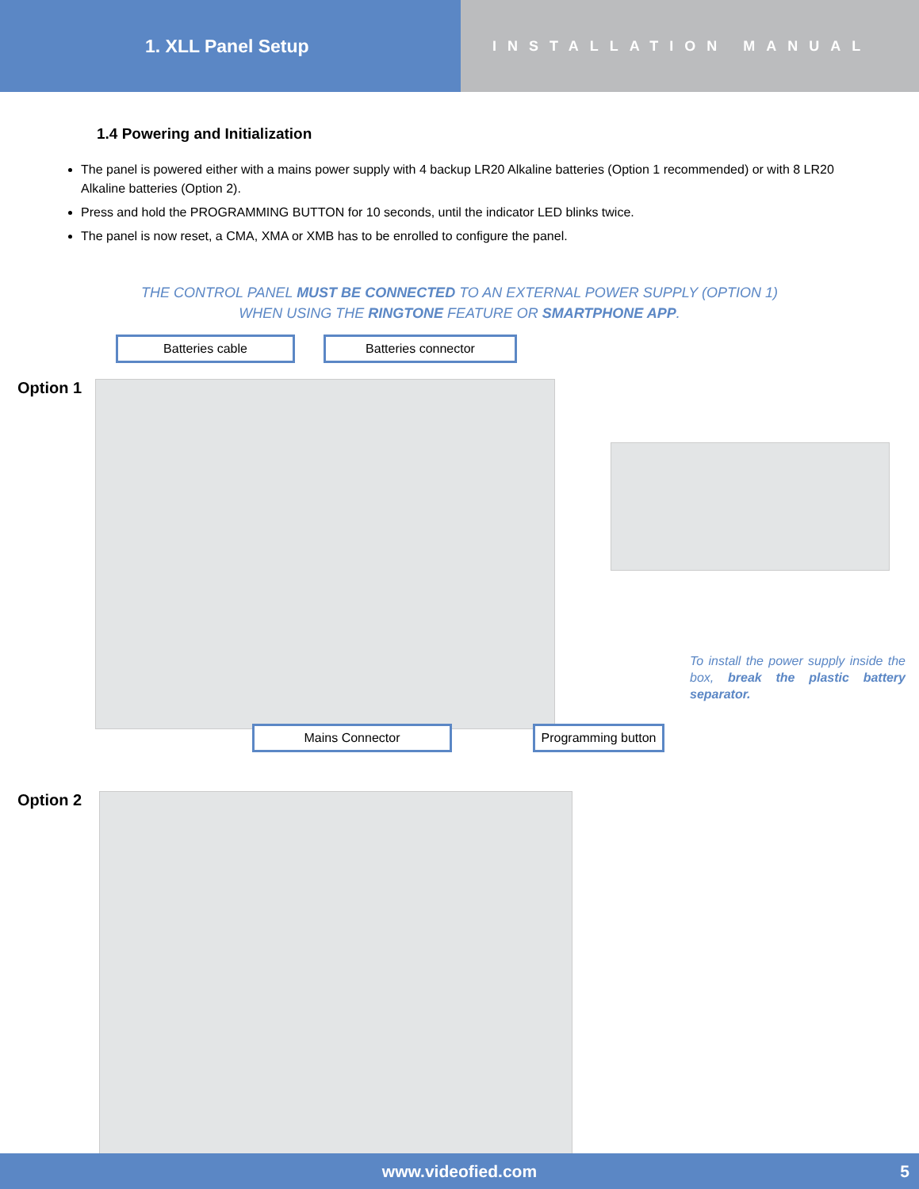1. XLL Panel Setup
INSTALLATION MANUAL
1.4 Powering and Initialization
The panel is powered either with a mains power supply with 4 backup LR20 Alkaline batteries (Option 1 recommended) or with 8 LR20 Alkaline batteries (Option 2).
Press and hold the PROGRAMMING BUTTON for 10 seconds, until the indicator LED blinks twice.
The panel is now reset, a CMA, XMA or XMB has to be enrolled to configure the panel.
THE CONTROL PANEL MUST BE CONNECTED TO AN EXTERNAL POWER SUPPLY (OPTION 1)
WHEN USING THE RINGTONE FEATURE OR SMARTPHONE APP.
Batteries cable Batteries connector
Option 1
To install the power supply inside the box, break the plastic battery separator.
Mains Connector
Programming button
Option 2
www.videofied.com 5